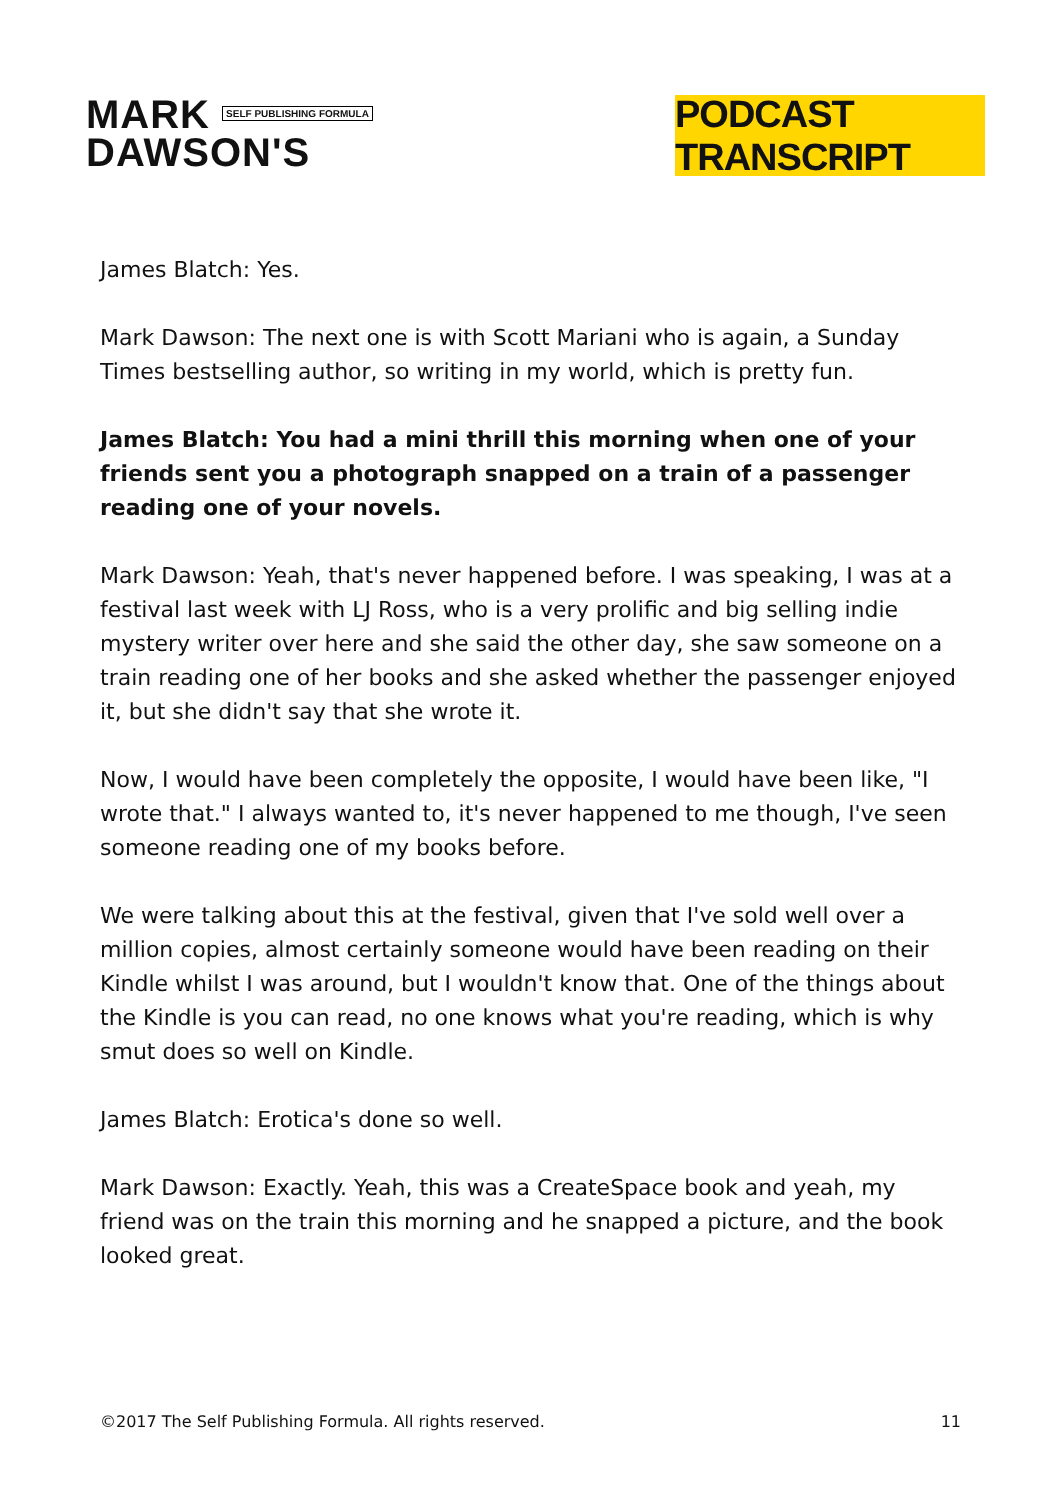MARK SELF PUBLISHING FORMULA
DAWSON'S
PODCAST TRANSCRIPT
James Blatch: Yes.
Mark Dawson: The next one is with Scott Mariani who is again, a Sunday Times bestselling author, so writing in my world, which is pretty fun.
James Blatch: You had a mini thrill this morning when one of your friends sent you a photograph snapped on a train of a passenger reading one of your novels.
Mark Dawson: Yeah, that's never happened before. I was speaking, I was at a festival last week with LJ Ross, who is a very prolific and big selling indie mystery writer over here and she said the other day, she saw someone on a train reading one of her books and she asked whether the passenger enjoyed it, but she didn't say that she wrote it.
Now, I would have been completely the opposite, I would have been like, "I wrote that." I always wanted to, it's never happened to me though, I've seen someone reading one of my books before.
We were talking about this at the festival, given that I've sold well over a million copies, almost certainly someone would have been reading on their Kindle whilst I was around, but I wouldn't know that. One of the things about the Kindle is you can read, no one knows what you're reading, which is why smut does so well on Kindle.
James Blatch: Erotica's done so well.
Mark Dawson: Exactly. Yeah, this was a CreateSpace book and yeah, my friend was on the train this morning and he snapped a picture, and the book looked great.
©2017 The Self Publishing Formula. All rights reserved. 11